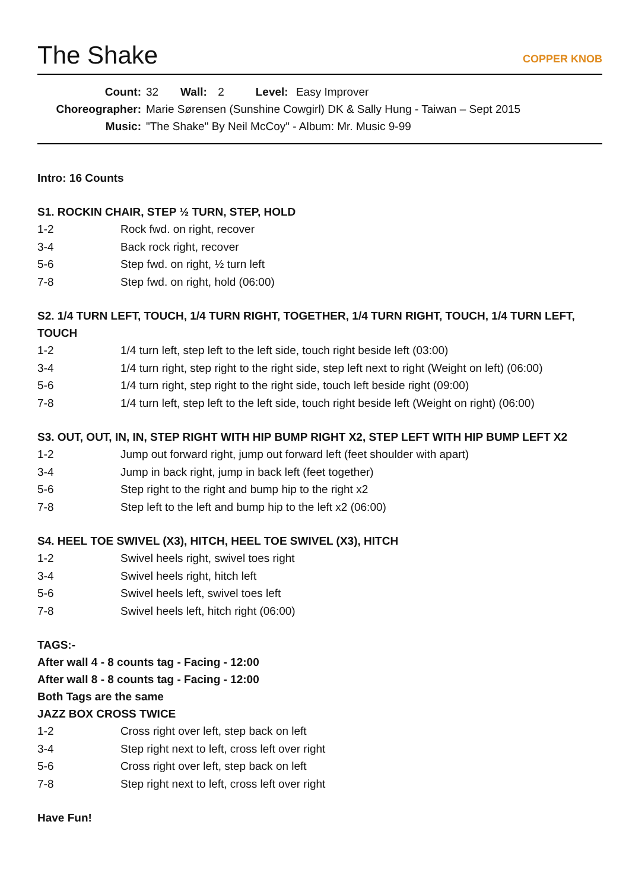The Shake
COPPER KNOB
Count: 32 Wall: 2 Level: Easy Improver
Choreographer: Marie Sørensen (Sunshine Cowgirl) DK & Sally Hung - Taiwan – Sept 2015
Music: "The Shake" By Neil McCoy" - Album: Mr. Music 9-99
Intro: 16 Counts
S1. ROCKIN CHAIR, STEP ½ TURN, STEP, HOLD
1-2 Rock fwd. on right, recover
3-4 Back rock right, recover
5-6 Step fwd. on right, ½ turn left
7-8 Step fwd. on right, hold (06:00)
S2. 1/4 TURN LEFT, TOUCH, 1/4 TURN RIGHT, TOGETHER, 1/4 TURN RIGHT, TOUCH, 1/4 TURN LEFT, TOUCH
1-2 1/4 turn left, step left to the left side, touch right beside left (03:00)
3-4 1/4 turn right, step right to the right side, step left next to right (Weight on left) (06:00)
5-6 1/4 turn right, step right to the right side, touch left beside right (09:00)
7-8 1/4 turn left, step left to the left side, touch right beside left (Weight on right) (06:00)
S3. OUT, OUT, IN, IN, STEP RIGHT WITH HIP BUMP RIGHT X2, STEP LEFT WITH HIP BUMP LEFT X2
1-2 Jump out forward right, jump out forward left (feet shoulder with apart)
3-4 Jump in back right, jump in back left (feet together)
5-6 Step right to the right and bump hip to the right x2
7-8 Step left to the left and bump hip to the left x2 (06:00)
S4. HEEL TOE SWIVEL (X3), HITCH, HEEL TOE SWIVEL (X3), HITCH
1-2 Swivel heels right, swivel toes right
3-4 Swivel heels right, hitch left
5-6 Swivel heels left, swivel toes left
7-8 Swivel heels left, hitch right (06:00)
TAGS:-
After wall 4 - 8 counts tag - Facing - 12:00
After wall 8 - 8 counts tag - Facing - 12:00
Both Tags are the same
JAZZ BOX CROSS TWICE
1-2 Cross right over left, step back on left
3-4 Step right next to left, cross left over right
5-6 Cross right over left, step back on left
7-8 Step right next to left, cross left over right
Have Fun!